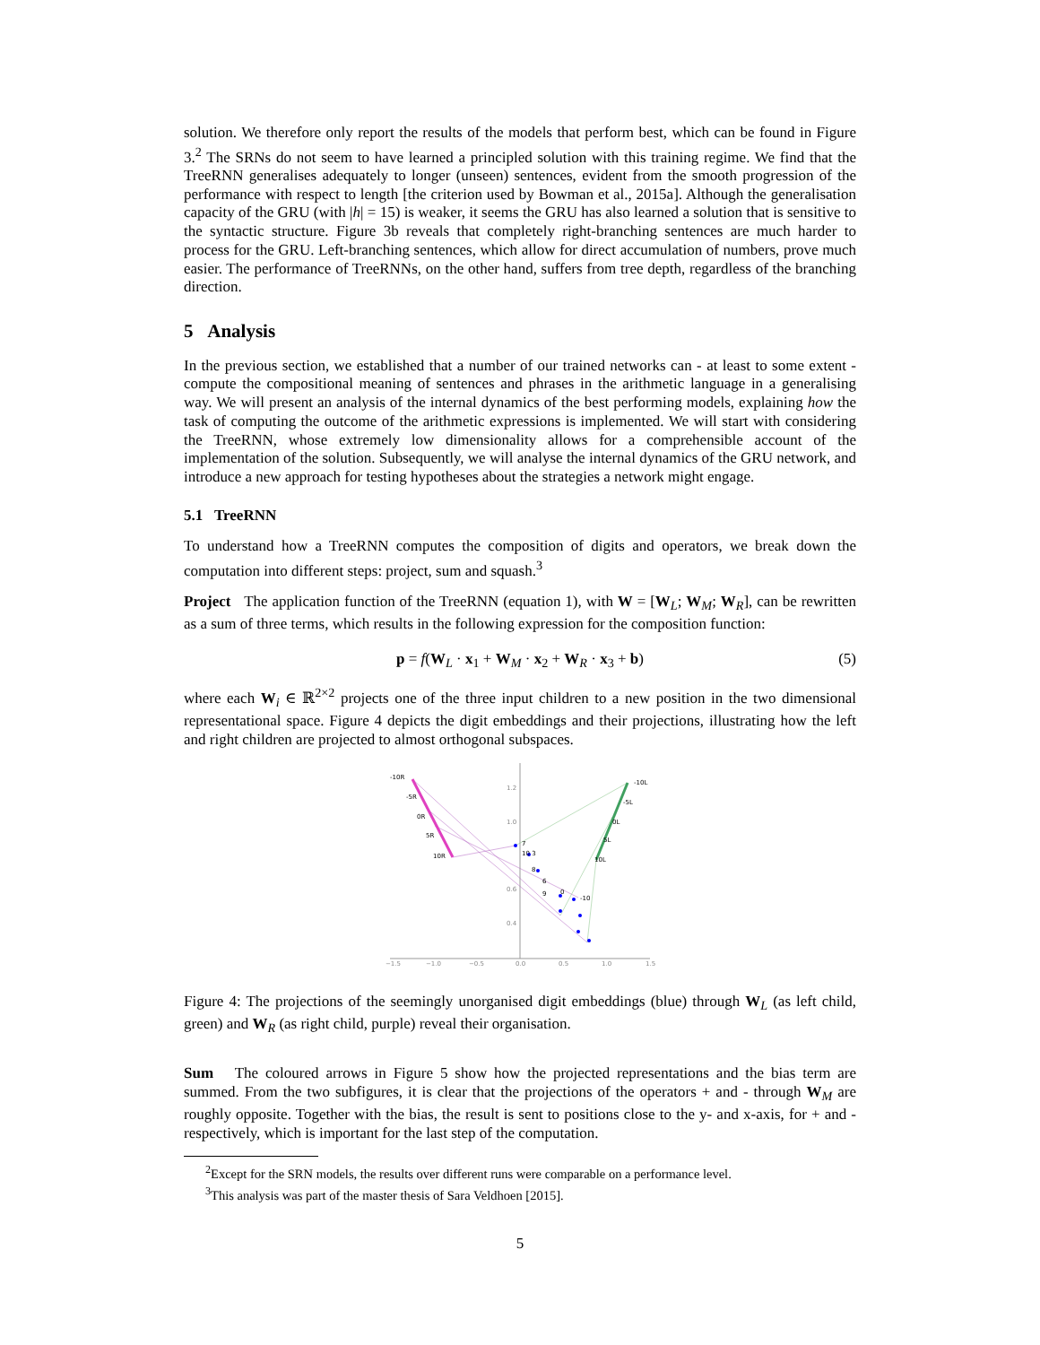solution. We therefore only report the results of the models that perform best, which can be found in Figure 3.<sup>2</sup> The SRNs do not seem to have learned a principled solution with this training regime. We find that the TreeRNN generalises adequately to longer (unseen) sentences, evident from the smooth progression of the performance with respect to length [the criterion used by Bowman et al., 2015a]. Although the generalisation capacity of the GRU (with |h| = 15) is weaker, it seems the GRU has also learned a solution that is sensitive to the syntactic structure. Figure 3b reveals that completely right-branching sentences are much harder to process for the GRU. Left-branching sentences, which allow for direct accumulation of numbers, prove much easier. The performance of TreeRNNs, on the other hand, suffers from tree depth, regardless of the branching direction.
5 Analysis
In the previous section, we established that a number of our trained networks can - at least to some extent - compute the compositional meaning of sentences and phrases in the arithmetic language in a generalising way. We will present an analysis of the internal dynamics of the best performing models, explaining how the task of computing the outcome of the arithmetic expressions is implemented. We will start with considering the TreeRNN, whose extremely low dimensionality allows for a comprehensible account of the implementation of the solution. Subsequently, we will analyse the internal dynamics of the GRU network, and introduce a new approach for testing hypotheses about the strategies a network might engage.
5.1 TreeRNN
To understand how a TreeRNN computes the composition of digits and operators, we break down the computation into different steps: project, sum and squash.<sup>3</sup>
Project The application function of the TreeRNN (equation 1), with W = [W<sub>L</sub>; W<sub>M</sub>; W<sub>R</sub>], can be rewritten as a sum of three terms, which results in the following expression for the composition function:
p = f(W<sub>L</sub> · x<sub>1</sub> + W<sub>M</sub> · x<sub>2</sub> + W<sub>R</sub> · x<sub>3</sub> + b) (5)
where each W<sub>i</sub> ∈ ℝ<sup>2×2</sup> projects one of the three input children to a new position in the two dimensional representational space. Figure 4 depicts the digit embeddings and their projections, illustrating how the left and right children are projected to almost orthogonal subspaces.
−1.5
−1.0
−0.5
0.0
0.5
1.0
1.5
1.2
1.0
0.6
0.4
-10R
-5R
0R
5R
10R
-10L
-5L
0L
5L
10L
7
10 3
8
6
9
0
-10
Figure 4: The projections of the seemingly unorganised digit embeddings (blue) through W<sub>L</sub> (as left child, green) and W<sub>R</sub> (as right child, purple) reveal their organisation.
Sum The coloured arrows in Figure 5 show how the projected representations and the bias term are summed. From the two subfigures, it is clear that the projections of the operators + and - through W<sub>M</sub> are roughly opposite. Together with the bias, the result is sent to positions close to the y- and x-axis, for + and - respectively, which is important for the last step of the computation.
<sup>2</sup> Except for the SRN models, the results over different runs were comparable on a performance level.
<sup>3</sup> This analysis was part of the master thesis of Sara Veldhoen [2015].
5